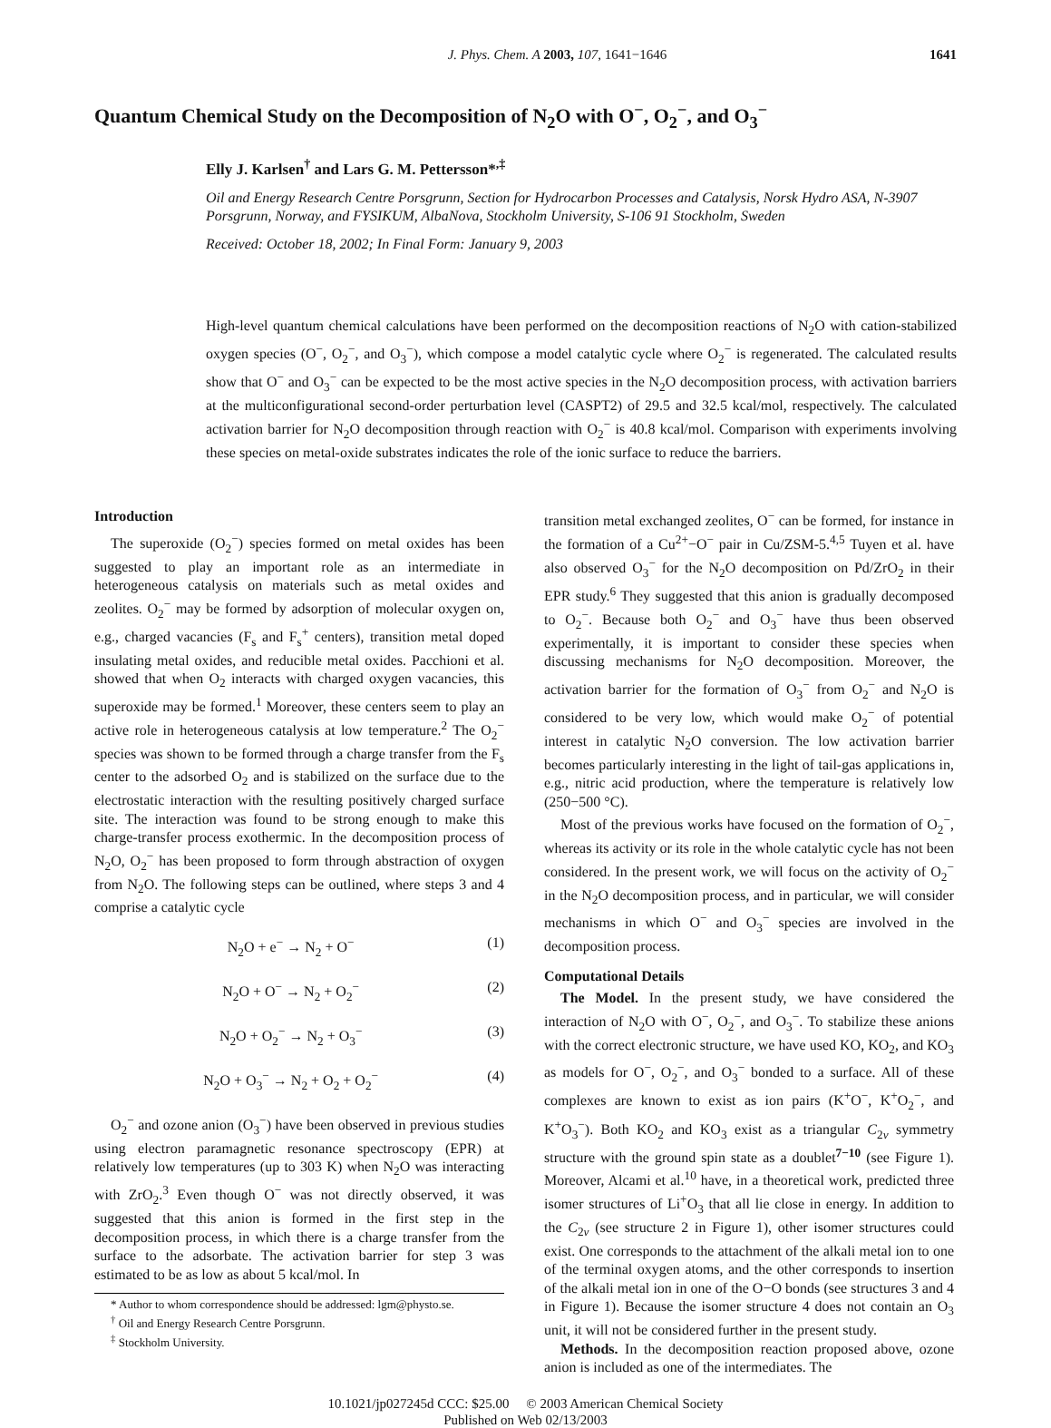J. Phys. Chem. A 2003, 107, 1641−1646 1641
Quantum Chemical Study on the Decomposition of N<sub>2</sub>O with O<sup>−</sup>, O<sub>2</sub><sup>−</sup>, and O<sub>3</sub><sup>−</sup>
Elly J. Karlsen<sup>†</sup> and Lars G. M. Pettersson*<sup>,‡</sup>
Oil and Energy Research Centre Porsgrunn, Section for Hydrocarbon Processes and Catalysis, Norsk Hydro ASA, N-3907 Porsgrunn, Norway, and FYSIKUM, AlbaNova, Stockholm University, S-106 91 Stockholm, Sweden
Received: October 18, 2002; In Final Form: January 9, 2003
High-level quantum chemical calculations have been performed on the decomposition reactions of N<sub>2</sub>O with cation-stabilized oxygen species (O<sup>−</sup>, O<sub>2</sub><sup>−</sup>, and O<sub>3</sub><sup>−</sup>), which compose a model catalytic cycle where O<sub>2</sub><sup>−</sup> is regenerated. The calculated results show that O<sup>−</sup> and O<sub>3</sub><sup>−</sup> can be expected to be the most active species in the N<sub>2</sub>O decomposition process, with activation barriers at the multiconfigurational second-order perturbation level (CASPT2) of 29.5 and 32.5 kcal/mol, respectively. The calculated activation barrier for N<sub>2</sub>O decomposition through reaction with O<sub>2</sub><sup>−</sup> is 40.8 kcal/mol. Comparison with experiments involving these species on metal-oxide substrates indicates the role of the ionic surface to reduce the barriers.
Introduction
The superoxide (O<sub>2</sub><sup>−</sup>) species formed on metal oxides has been suggested to play an important role as an intermediate in heterogeneous catalysis on materials such as metal oxides and zeolites. O<sub>2</sub><sup>−</sup> may be formed by adsorption of molecular oxygen on, e.g., charged vacancies (F<sub>s</sub> and F<sub>s</sub><sup>+</sup> centers), transition metal doped insulating metal oxides, and reducible metal oxides. Pacchioni et al. showed that when O<sub>2</sub> interacts with charged oxygen vacancies, this superoxide may be formed.<sup>1</sup> Moreover, these centers seem to play an active role in heterogeneous catalysis at low temperature.<sup>2</sup> The O<sub>2</sub><sup>−</sup> species was shown to be formed through a charge transfer from the F<sub>s</sub> center to the adsorbed O<sub>2</sub> and is stabilized on the surface due to the electrostatic interaction with the resulting positively charged surface site. The interaction was found to be strong enough to make this charge-transfer process exothermic. In the decomposition process of N<sub>2</sub>O, O<sub>2</sub><sup>−</sup> has been proposed to form through abstraction of oxygen from N<sub>2</sub>O. The following steps can be outlined, where steps 3 and 4 comprise a catalytic cycle
N<sub>2</sub>O + e<sup>−</sup> → N<sub>2</sub> + O<sup>−</sup> (1)
N<sub>2</sub>O + O<sup>−</sup> → N<sub>2</sub> + O<sub>2</sub><sup>−</sup> (2)
N<sub>2</sub>O + O<sub>2</sub><sup>−</sup> → N<sub>2</sub> + O<sub>3</sub><sup>−</sup> (3)
N<sub>2</sub>O + O<sub>3</sub><sup>−</sup> → N<sub>2</sub> + O<sub>2</sub> + O<sub>2</sub><sup>−</sup> (4)
O<sub>2</sub><sup>−</sup> and ozone anion (O<sub>3</sub><sup>−</sup>) have been observed in previous studies using electron paramagnetic resonance spectroscopy (EPR) at relatively low temperatures (up to 303 K) when N<sub>2</sub>O was interacting with ZrO<sub>2</sub>.<sup>3</sup> Even though O<sup>−</sup> was not directly observed, it was suggested that this anion is formed in the first step in the decomposition process, in which there is a charge transfer from the surface to the adsorbate. The activation barrier for step 3 was estimated to be as low as about 5 kcal/mol. In
* Author to whom correspondence should be addressed: lgm@physto.se.
<sup>†</sup> Oil and Energy Research Centre Porsgrunn.
<sup>‡</sup> Stockholm University.
transition metal exchanged zeolites, O<sup>−</sup> can be formed, for instance in the formation of a Cu<sup>2+</sup>−O<sup>−</sup> pair in Cu/ZSM-5.<sup>4,5</sup> Tuyen et al. have also observed O<sub>3</sub><sup>−</sup> for the N<sub>2</sub>O decomposition on Pd/ZrO<sub>2</sub> in their EPR study.<sup>6</sup> They suggested that this anion is gradually decomposed to O<sub>2</sub><sup>−</sup>. Because both O<sub>2</sub><sup>−</sup> and O<sub>3</sub><sup>−</sup> have thus been observed experimentally, it is important to consider these species when discussing mechanisms for N<sub>2</sub>O decomposition. Moreover, the activation barrier for the formation of O<sub>3</sub><sup>−</sup> from O<sub>2</sub><sup>−</sup> and N<sub>2</sub>O is considered to be very low, which would make O<sub>2</sub><sup>−</sup> of potential interest in catalytic N<sub>2</sub>O conversion. The low activation barrier becomes particularly interesting in the light of tail-gas applications in, e.g., nitric acid production, where the temperature is relatively low (250−500 °C).
Most of the previous works have focused on the formation of O<sub>2</sub><sup>−</sup>, whereas its activity or its role in the whole catalytic cycle has not been considered. In the present work, we will focus on the activity of O<sub>2</sub><sup>−</sup> in the N<sub>2</sub>O decomposition process, and in particular, we will consider mechanisms in which O<sup>−</sup> and O<sub>3</sub><sup>−</sup> species are involved in the decomposition process.
Computational Details
The Model. In the present study, we have considered the interaction of N<sub>2</sub>O with O<sup>−</sup>, O<sub>2</sub><sup>−</sup>, and O<sub>3</sub><sup>−</sup>. To stabilize these anions with the correct electronic structure, we have used KO, KO<sub>2</sub>, and KO<sub>3</sub> as models for O<sup>−</sup>, O<sub>2</sub><sup>−</sup>, and O<sub>3</sub><sup>−</sup> bonded to a surface. All of these complexes are known to exist as ion pairs (K<sup>+</sup>O<sup>−</sup>, K<sup>+</sup>O<sub>2</sub><sup>−</sup>, and K<sup>+</sup>O<sub>3</sub><sup>−</sup>). Both KO<sub>2</sub> and KO<sub>3</sub> exist as a triangular C<sub>2v</sub> symmetry structure with the ground spin state as a doublet<sup>7−10</sup> (see Figure 1). Moreover, Alcami et al.<sup>10</sup> have, in a theoretical work, predicted three isomer structures of Li<sup>+</sup>O<sub>3</sub> that all lie close in energy. In addition to the C<sub>2v</sub> (see structure 2 in Figure 1), other isomer structures could exist. One corresponds to the attachment of the alkali metal ion to one of the terminal oxygen atoms, and the other corresponds to insertion of the alkali metal ion in one of the O−O bonds (see structures 3 and 4 in Figure 1). Because the isomer structure 4 does not contain an O<sub>3</sub> unit, it will not be considered further in the present study.
Methods. In the decomposition reaction proposed above, ozone anion is included as one of the intermediates. The
10.1021/jp027245d CCC: $25.00 © 2003 American Chemical Society
Published on Web 02/13/2003